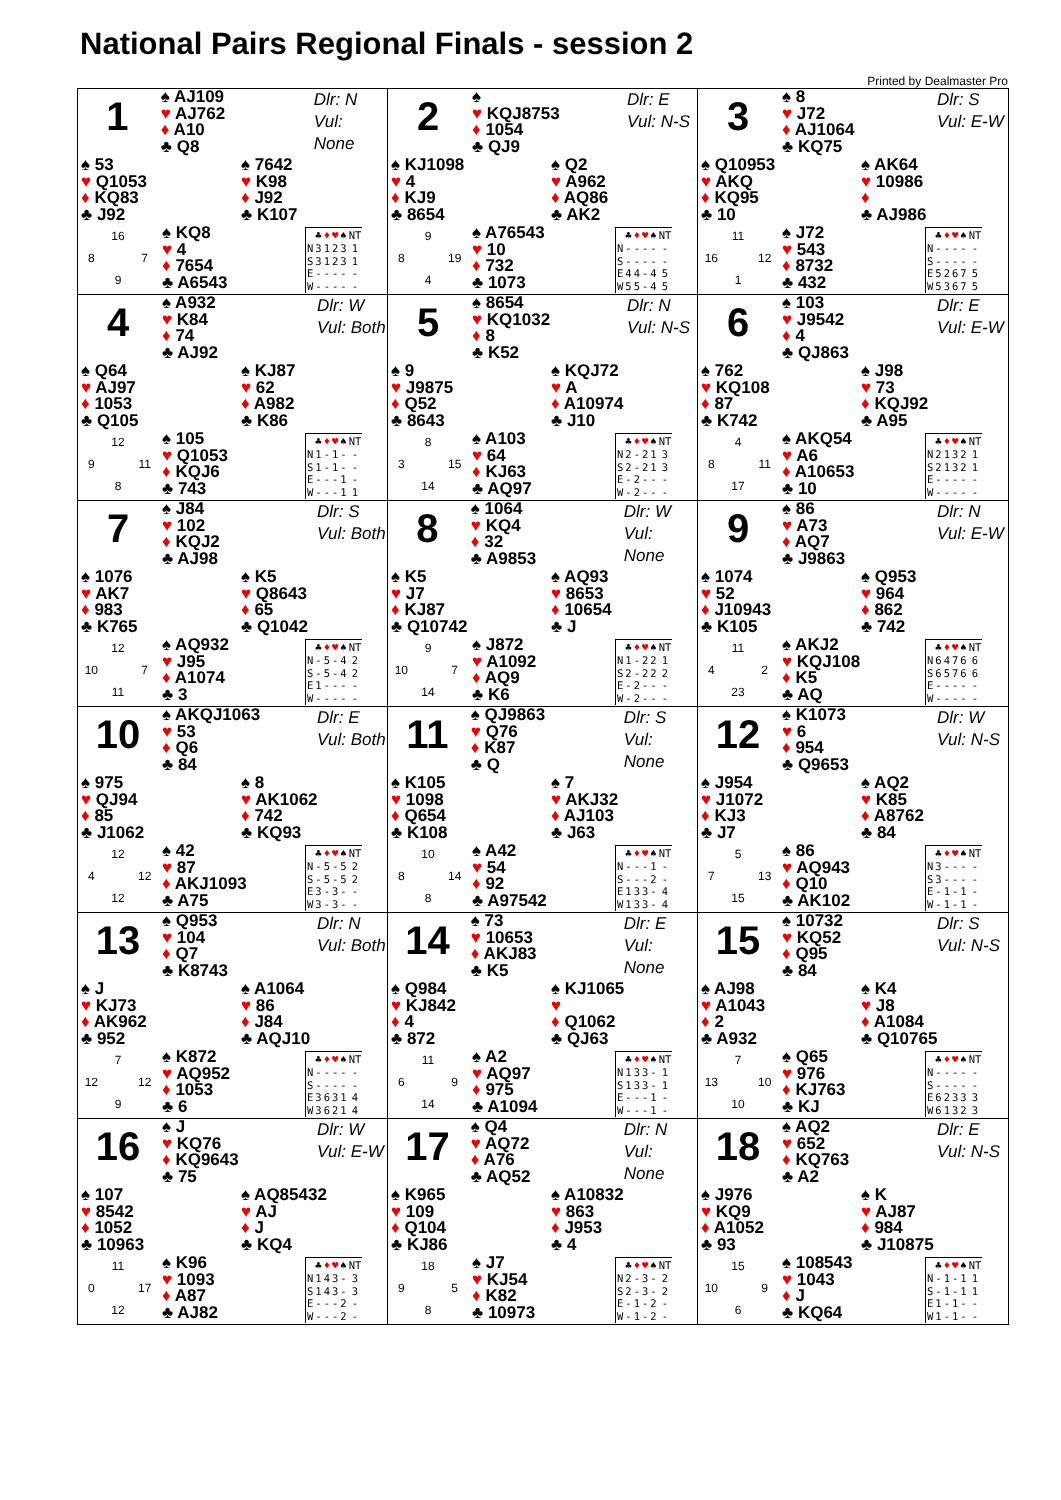National Pairs Regional Finals - session 2
Printed by Dealmaster Pro
1
♠ AJ109
♥ AJ762
♦ A10
♣ Q8
Dlr: N
Vul: None
♠ 53
♥ Q1053
♦ KQ83
♣ J92
♠ 7642
♥ K98
♦ J92
♣ K107
16 8 7 9
♠ KQ8
♥ 4
♦ 7654
♣ A6543
| | ♣ | ♦ | ♥ | ♠ | NT |
| --- | --- | --- | --- | --- | --- |
| N | 3 | 1 | 2 | 3 | 1 |
| S | 3 | 1 | 2 | 3 | 1 |
| E | - | - | - | - | - |
| W | - | - | - | - | - |
2
♠
♥ KQJ8753
♦ 1054
♣ QJ9
Dlr: E
Vul: N-S
♠ KJ1098
♥ 4
♦ KJ9
♣ 8654
♠ Q2
♥ A962
♦ AQ86
♣ AK2
9 8 19 4
♠ A76543
♥ 10
♦ 732
♣ 1073
| | ♣ | ♦ | ♥ | ♠ | NT |
| --- | --- | --- | --- | --- | --- |
| N | - | - | - | - | - |
| S | - | - | - | - | - |
| E | 4 | 4 | - | 4 | 5 |
| W | 5 | 5 | - | 4 | 5 |
3
♠ 8
♥ J72
♦ AJ1064
♣ KQ75
Dlr: S
Vul: E-W
♠ Q10953
♥ AKQ
♦ KQ95
♣ 10
♠ AK64
♥ 10986
♦
♣ AJ986
11 16 12 1
♠ J72
♥ 543
♦ 8732
♣ 432
| | ♣ | ♦ | ♥ | ♠ | NT |
| --- | --- | --- | --- | --- | --- |
| N | - | - | - | - | - |
| S | - | - | - | - | - |
| E | 5 | 2 | 6 | 7 | 5 |
| W | 5 | 3 | 6 | 7 | 5 |
4
♠ A932
♥ K84
♦ 74
♣ AJ92
Dlr: W
Vul: Both
♠ Q64
♥ AJ97
♦ 1053
♣ Q105
♠ KJ87
♥ 62
♦ A982
♣ K86
12 9 11 8
♠ 105
♥ Q1053
♦ KQJ6
♣ 743
| | ♣ | ♦ | ♥ | ♠ | NT |
| --- | --- | --- | --- | --- | --- |
| N | 1 | - | 1 | - | - |
| S | 1 | - | 1 | - | - |
| E | - | - | - | 1 | - |
| W | - | - | - | 1 | 1 |
5
♠ 8654
♥ KQ1032
♦ 8
♣ K52
Dlr: N
Vul: N-S
♠ 9
♥ J9875
♦ Q52
♣ 8643
♠ KQJ72
♥ A
♦ A10974
♣ J10
8 3 15 14
♠ A103
♥ 64
♦ KJ63
♣ AQ97
| | ♣ | ♦ | ♥ | ♠ | NT |
| --- | --- | --- | --- | --- | --- |
| N | 2 | - | 2 | 1 | 3 |
| S | 2 | - | 2 | 1 | 3 |
| E | - | 2 | - | - | - |
| W | - | 2 | - | - | - |
6
♠ 103
♥ J9542
♦ 4
♣ QJ863
Dlr: E
Vul: E-W
♠ 762
♥ KQ108
♦ 87
♣ K742
♠ J98
♥ 73
♦ KQJ92
♣ A95
4 8 11 17
♠ AKQ54
♥ A6
♦ A10653
♣ 10
| | ♣ | ♦ | ♥ | ♠ | NT |
| --- | --- | --- | --- | --- | --- |
| N | 2 | 1 | 3 | 2 | 1 |
| S | 2 | 1 | 3 | 2 | 1 |
| E | - | - | - | - | - |
| W | - | - | - | - | - |
7
♠ J84
♥ 102
♦ KQJ2
♣ AJ98
Dlr: S
Vul: Both
♠ 1076
♥ AK7
♦ 983
♣ K765
♠ K5
♥ Q8643
♦ 65
♣ Q1042
12 10 7 11
♠ AQ932
♥ J95
♦ A1074
♣ 3
| | ♣ | ♦ | ♥ | ♠ | NT |
| --- | --- | --- | --- | --- | --- |
| N | - | 5 | - | 4 | 2 |
| S | - | 5 | - | 4 | 2 |
| E | 1 | - | - | - | - |
| W | - | - | - | - | - |
8
♠ 1064
♥ KQ4
♦ 32
♣ A9853
Dlr: W
Vul: None
♠ K5
♥ J7
♦ KJ87
♣ Q10742
♠ AQ93
♥ 8653
♦ 10654
♣ J
9 10 7 14
♠ J872
♥ A1092
♦ AQ9
♣ K6
| | ♣ | ♦ | ♥ | ♠ | NT |
| --- | --- | --- | --- | --- | --- |
| N | 1 | - | 2 | 2 | 1 |
| S | 2 | - | 2 | 2 | 2 |
| E | - | 2 | - | - | - |
| W | - | 2 | - | - | - |
9
♠ 86
♥ A73
♦ AQ7
♣ J9863
Dlr: N
Vul: E-W
♠ 1074
♥ 52
♦ J10943
♣ K105
♠ Q953
♥ 964
♦ 862
♣ 742
11 4 2 23
♠ AKJ2
♥ KQJ108
♦ K5
♣ AQ
| | ♣ | ♦ | ♥ | ♠ | NT |
| --- | --- | --- | --- | --- | --- |
| N | 6 | 4 | 7 | 6 | 6 |
| S | 6 | 5 | 7 | 6 | 6 |
| E | - | - | - | - | - |
| W | - | - | - | - | - |
10
♠ AKQJ1063
♥ 53
♦ Q6
♣ 84
Dlr: E
Vul: Both
♠ 975
♥ QJ94
♦ 85
♣ J1062
♠ 8
♥ AK1062
♦ 742
♣ KQ93
12 4 12 12
♠ 42
♥ 87
♦ AKJ1093
♣ A75
| | ♣ | ♦ | ♥ | ♠ | NT |
| --- | --- | --- | --- | --- | --- |
| N | - | 5 | - | 5 | 2 |
| S | - | 5 | - | 5 | 2 |
| E | 3 | - | 3 | - | - |
| W | 3 | - | 3 | - | - |
11
♠ QJ9863
♥ Q76
♦ K87
♣ Q
Dlr: S
Vul: None
♠ K105
♥ 1098
♦ Q654
♣ K108
♠ 7
♥ AKJ32
♦ AJ103
♣ J63
10 8 14 8
♠ A42
♥ 54
♦ 92
♣ A97542
| | ♣ | ♦ | ♥ | ♠ | NT |
| --- | --- | --- | --- | --- | --- |
| N | - | - | - | 1 | - |
| S | - | - | - | 2 | - |
| E | 1 | 3 | 3 | - | 4 |
| W | 1 | 3 | 3 | - | 4 |
12
♠ K1073
♥ 6
♦ 954
♣ Q9653
Dlr: W
Vul: N-S
♠ J954
♥ J1072
♦ KJ3
♣ J7
♠ AQ2
♥ K85
♦ A8762
♣ 84
5 7 13 15
♠ 86
♥ AQ943
♦ Q10
♣ AK102
| | ♣ | ♦ | ♥ | ♠ | NT |
| --- | --- | --- | --- | --- | --- |
| N | 3 | - | - | - | - |
| S | 3 | - | - | - | - |
| E | - | 1 | - | 1 | - |
| W | - | 1 | - | 1 | - |
13
♠ Q953
♥ 104
♦ Q7
♣ K8743
Dlr: N
Vul: Both
♠ J
♥ KJ73
♦ AK962
♣ 952
♠ A1064
♥ 86
♦ J84
♣ AQJ10
7 12 12 9
♠ K872
♥ AQ952
♦ 1053
♣ 6
| | ♣ | ♦ | ♥ | ♠ | NT |
| --- | --- | --- | --- | --- | --- |
| N | - | - | - | - | - |
| S | - | - | - | - | - |
| E | 3 | 6 | 3 | 1 | 4 |
| W | 3 | 6 | 2 | 1 | 4 |
14
♠ 73
♥ 10653
♦ AKJ83
♣ K5
Dlr: E
Vul: None
♠ Q984
♥ KJ842
♦ 4
♣ 872
♠ KJ1065
♥
♦ Q1062
♣ QJ63
11 6 9 14
♠ A2
♥ AQ97
♦ 975
♣ A1094
| | ♣ | ♦ | ♥ | ♠ | NT |
| --- | --- | --- | --- | --- | --- |
| N | 1 | 3 | 3 | - | 1 |
| S | 1 | 3 | 3 | - | 1 |
| E | - | - | - | 1 | - |
| W | - | - | - | 1 | - |
15
♠ 10732
♥ KQ52
♦ Q95
♣ 84
Dlr: S
Vul: N-S
♠ AJ98
♥ A1043
♦ 2
♣ A932
♠ K4
♥ J8
♦ A1084
♣ Q10765
7 13 10 10
♠ Q65
♥ 976
♦ KJ763
♣ KJ
| | ♣ | ♦ | ♥ | ♠ | NT |
| --- | --- | --- | --- | --- | --- |
| N | - | - | - | - | - |
| S | - | - | - | - | - |
| E | 6 | 2 | 3 | 3 | 3 |
| W | 6 | 1 | 3 | 2 | 3 |
16
♠ J
♥ KQ76
♦ KQ9643
♣ 75
Dlr: W
Vul: E-W
♠ 107
♥ 8542
♦ 1052
♣ 10963
♠ AQ85432
♥ AJ
♦ J
♣ KQ4
11 0 17 12
♠ K96
♥ 1093
♦ A87
♣ AJ82
| | ♣ | ♦ | ♥ | ♠ | NT |
| --- | --- | --- | --- | --- | --- |
| N | 1 | 4 | 3 | - | 3 |
| S | 1 | 4 | 3 | - | 3 |
| E | - | - | - | 2 | - |
| W | - | - | - | 2 | - |
17
♠ Q4
♥ AQ72
♦ A76
♣ AQ52
Dlr: N
Vul: None
♠ K965
♥ 109
♦ Q104
♣ KJ86
♠ A10832
♥ 863
♦ J953
♣ 4
18 9 5 8
♠ J7
♥ KJ54
♦ K82
♣ 10973
| | ♣ | ♦ | ♥ | ♠ | NT |
| --- | --- | --- | --- | --- | --- |
| N | 2 | - | 3 | - | 2 |
| S | 2 | - | 3 | - | 2 |
| E | - | 1 | - | 2 | - |
| W | - | 1 | - | 2 | - |
18
♠ AQ2
♥ 652
♦ KQ763
♣ A2
Dlr: E
Vul: N-S
♠ J976
♥ KQ9
♦ A1052
♣ 93
♠ K
♥ AJ87
♦ 984
♣ J10875
15 10 9 6
♠ 108543
♥ 1043
♦ J
♣ KQ64
| | ♣ | ♦ | ♥ | ♠ | NT |
| --- | --- | --- | --- | --- | --- |
| N | - | 1 | - | 1 | 1 |
| S | - | 1 | - | 1 | 1 |
| E | 1 | - | 1 | - | - |
| W | 1 | - | 1 | - | - |